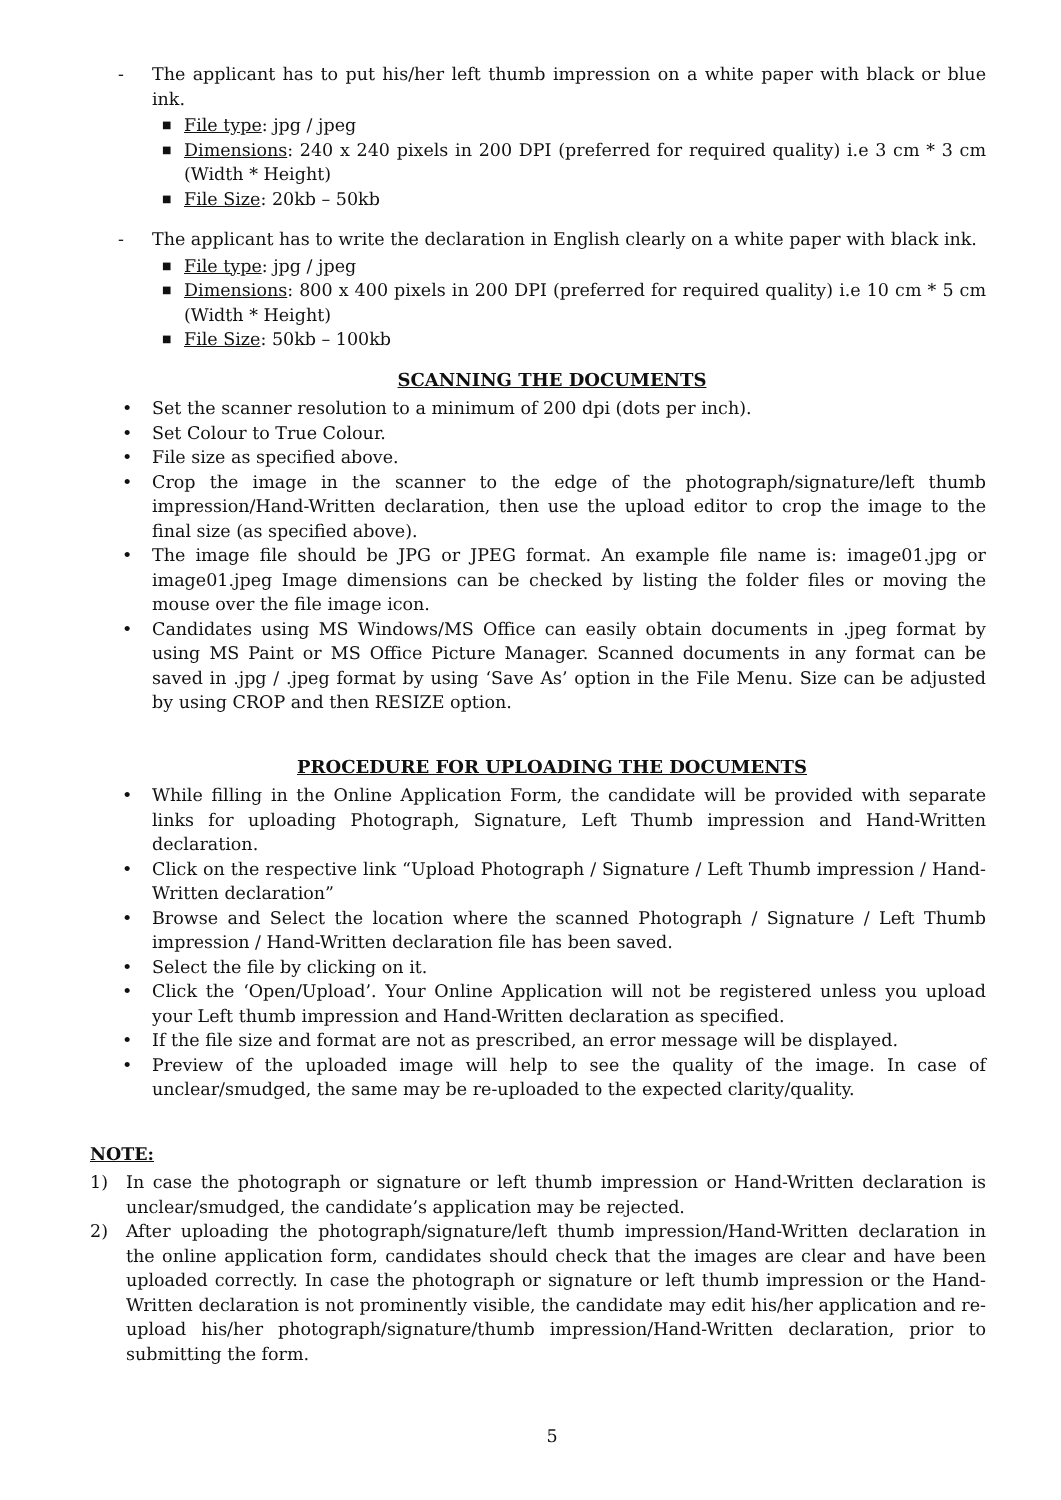- The applicant has to put his/her left thumb impression on a white paper with black or blue ink.
■ File type: jpg / jpeg
■ Dimensions: 240 x 240 pixels in 200 DPI (preferred for required quality) i.e 3 cm * 3 cm (Width * Height)
■ File Size: 20kb – 50kb
- The applicant has to write the declaration in English clearly on a white paper with black ink.
■ File type: jpg / jpeg
■ Dimensions: 800 x 400 pixels in 200 DPI (preferred for required quality) i.e 10 cm * 5 cm (Width * Height)
■ File Size: 50kb – 100kb
SCANNING THE DOCUMENTS
• Set the scanner resolution to a minimum of 200 dpi (dots per inch).
• Set Colour to True Colour.
• File size as specified above.
• Crop the image in the scanner to the edge of the photograph/signature/left thumb impression/Hand-Written declaration, then use the upload editor to crop the image to the final size (as specified above).
• The image file should be JPG or JPEG format. An example file name is: image01.jpg or image01.jpeg Image dimensions can be checked by listing the folder files or moving the mouse over the file image icon.
• Candidates using MS Windows/MS Office can easily obtain documents in .jpeg format by using MS Paint or MS Office Picture Manager. Scanned documents in any format can be saved in .jpg / .jpeg format by using ‘Save As’ option in the File Menu. Size can be adjusted by using CROP and then RESIZE option.
PROCEDURE FOR UPLOADING THE DOCUMENTS
• While filling in the Online Application Form, the candidate will be provided with separate links for uploading Photograph, Signature, Left Thumb impression and Hand-Written declaration.
• Click on the respective link “Upload Photograph / Signature / Left Thumb impression / Hand-Written declaration”
• Browse and Select the location where the scanned Photograph / Signature / Left Thumb impression / Hand-Written declaration file has been saved.
• Select the file by clicking on it.
• Click the ‘Open/Upload’. Your Online Application will not be registered unless you upload your Left thumb impression and Hand-Written declaration as specified.
• If the file size and format are not as prescribed, an error message will be displayed.
• Preview of the uploaded image will help to see the quality of the image. In case of unclear/smudged, the same may be re-uploaded to the expected clarity/quality.
NOTE:
1) In case the photograph or signature or left thumb impression or Hand-Written declaration is unclear/smudged, the candidate’s application may be rejected.
2) After uploading the photograph/signature/left thumb impression/Hand-Written declaration in the online application form, candidates should check that the images are clear and have been uploaded correctly. In case the photograph or signature or left thumb impression or the Hand-Written declaration is not prominently visible, the candidate may edit his/her application and re-upload his/her photograph/signature/thumb impression/Hand-Written declaration, prior to submitting the form.
5